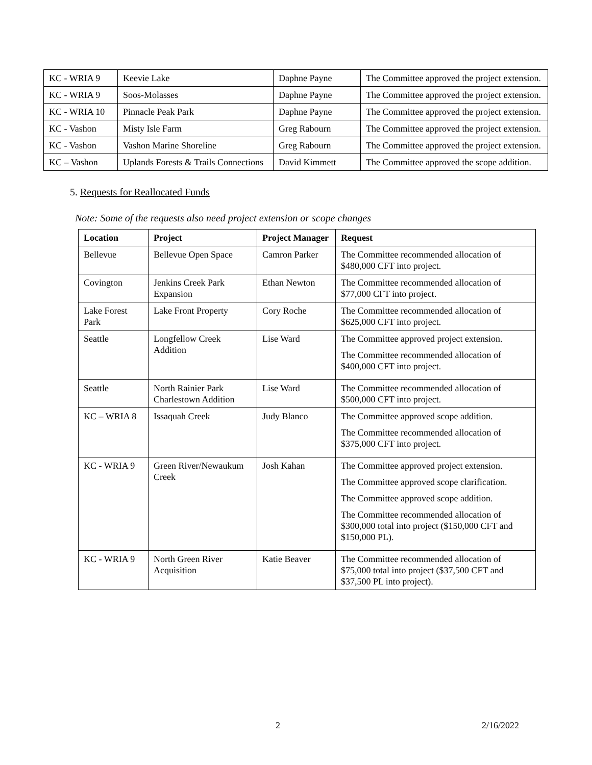| KC - WRIA 9 | Keevie Lake | Daphne Payne | The Committee approved the project extension. |
| KC - WRIA 9 | Soos-Molasses | Daphne Payne | The Committee approved the project extension. |
| KC - WRIA 10 | Pinnacle Peak Park | Daphne Payne | The Committee approved the project extension. |
| KC - Vashon | Misty Isle Farm | Greg Rabourn | The Committee approved the project extension. |
| KC - Vashon | Vashon Marine Shoreline | Greg Rabourn | The Committee approved the project extension. |
| KC – Vashon | Uplands Forests & Trails Connections | David Kimmett | The Committee approved the scope addition. |
5. Requests for Reallocated Funds
Note: Some of the requests also need project extension or scope changes
| Location | Project | Project Manager | Request |
| --- | --- | --- | --- |
| Bellevue | Bellevue Open Space | Camron Parker | The Committee recommended allocation of $480,000 CFT into project. |
| Covington | Jenkins Creek Park Expansion | Ethan Newton | The Committee recommended allocation of $77,000 CFT into project. |
| Lake Forest Park | Lake Front Property | Cory Roche | The Committee recommended allocation of $625,000 CFT into project. |
| Seattle | Longfellow Creek Addition | Lise Ward | The Committee approved project extension. The Committee recommended allocation of $400,000 CFT into project. |
| Seattle | North Rainier Park Charlestown Addition | Lise Ward | The Committee recommended allocation of $500,000 CFT into project. |
| KC – WRIA 8 | Issaquah Creek | Judy Blanco | The Committee approved scope addition. The Committee recommended allocation of $375,000 CFT into project. |
| KC - WRIA 9 | Green River/Newaukum Creek | Josh Kahan | The Committee approved project extension. The Committee approved scope clarification. The Committee approved scope addition. The Committee recommended allocation of $300,000 total into project ($150,000 CFT and $150,000 PL). |
| KC - WRIA 9 | North Green River Acquisition | Katie Beaver | The Committee recommended allocation of $75,000 total into project ($37,500 CFT and $37,500 PL into project). |
2 2/16/2022